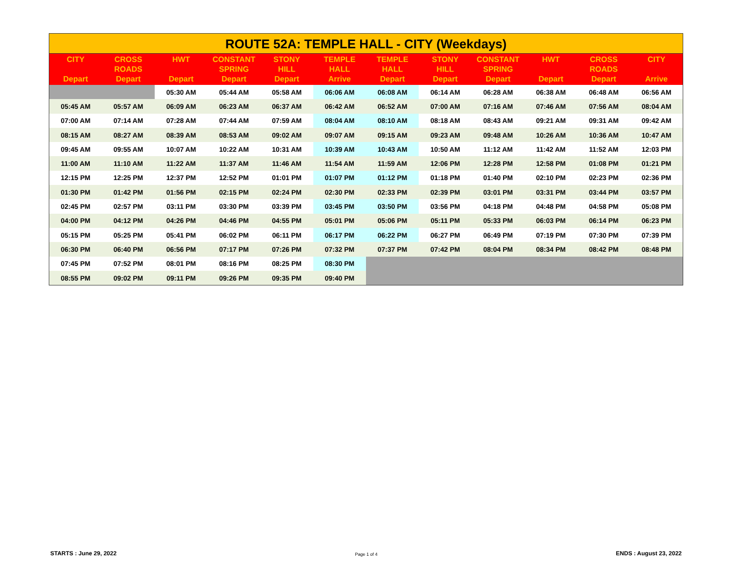ROUTE 52A: TEMPLE HALL - CITY (Weekdays)
| CITY Depart | CROSS ROADS Depart | HWT Depart | CONSTANT SPRING Depart | STONY HILL Depart | TEMPLE HALL Arrive | TEMPLE HALL Depart | STONY HILL Depart | CONSTANT SPRING Depart | HWT Depart | CROSS ROADS Depart | CITY Arrive |
| --- | --- | --- | --- | --- | --- | --- | --- | --- | --- | --- | --- |
| | | 05:30 AM | 05:44 AM | 05:58 AM | 06:06 AM | 06:08 AM | 06:14 AM | 06:28 AM | 06:38 AM | 06:48 AM | 06:56 AM |
| 05:45 AM | 05:57 AM | 06:09 AM | 06:23 AM | 06:37 AM | 06:42 AM | 06:52 AM | 07:00 AM | 07:16 AM | 07:46 AM | 07:56 AM | 08:04 AM |
| 07:00 AM | 07:14 AM | 07:28 AM | 07:44 AM | 07:59 AM | 08:04 AM | 08:10 AM | 08:18 AM | 08:43 AM | 09:21 AM | 09:31 AM | 09:42 AM |
| 08:15 AM | 08:27 AM | 08:39 AM | 08:53 AM | 09:02 AM | 09:07 AM | 09:15 AM | 09:23 AM | 09:48 AM | 10:26 AM | 10:36 AM | 10:47 AM |
| 09:45 AM | 09:55 AM | 10:07 AM | 10:22 AM | 10:31 AM | 10:39 AM | 10:43 AM | 10:50 AM | 11:12 AM | 11:42 AM | 11:52 AM | 12:03 PM |
| 11:00 AM | 11:10 AM | 11:22 AM | 11:37 AM | 11:46 AM | 11:54 AM | 11:59 AM | 12:06 PM | 12:28 PM | 12:58 PM | 01:08 PM | 01:21 PM |
| 12:15 PM | 12:25 PM | 12:37 PM | 12:52 PM | 01:01 PM | 01:07 PM | 01:12 PM | 01:18 PM | 01:40 PM | 02:10 PM | 02:23 PM | 02:36 PM |
| 01:30 PM | 01:42 PM | 01:56 PM | 02:15 PM | 02:24 PM | 02:30 PM | 02:33 PM | 02:39 PM | 03:01 PM | 03:31 PM | 03:44 PM | 03:57 PM |
| 02:45 PM | 02:57 PM | 03:11 PM | 03:30 PM | 03:39 PM | 03:45 PM | 03:50 PM | 03:56 PM | 04:18 PM | 04:48 PM | 04:58 PM | 05:08 PM |
| 04:00 PM | 04:12 PM | 04:26 PM | 04:46 PM | 04:55 PM | 05:01 PM | 05:06 PM | 05:11 PM | 05:33 PM | 06:03 PM | 06:14 PM | 06:23 PM |
| 05:15 PM | 05:25 PM | 05:41 PM | 06:02 PM | 06:11 PM | 06:17 PM | 06:22 PM | 06:27 PM | 06:49 PM | 07:19 PM | 07:30 PM | 07:39 PM |
| 06:30 PM | 06:40 PM | 06:56 PM | 07:17 PM | 07:26 PM | 07:32 PM | 07:37 PM | 07:42 PM | 08:04 PM | 08:34 PM | 08:42 PM | 08:48 PM |
| 07:45 PM | 07:52 PM | 08:01 PM | 08:16 PM | 08:25 PM | 08:30 PM | | | | | | |
| 08:55 PM | 09:02 PM | 09:11 PM | 09:26 PM | 09:35 PM | 09:40 PM | | | | | | |
STARTS : June 29, 2022 Page 1 of 4 ENDS : August 23, 2022